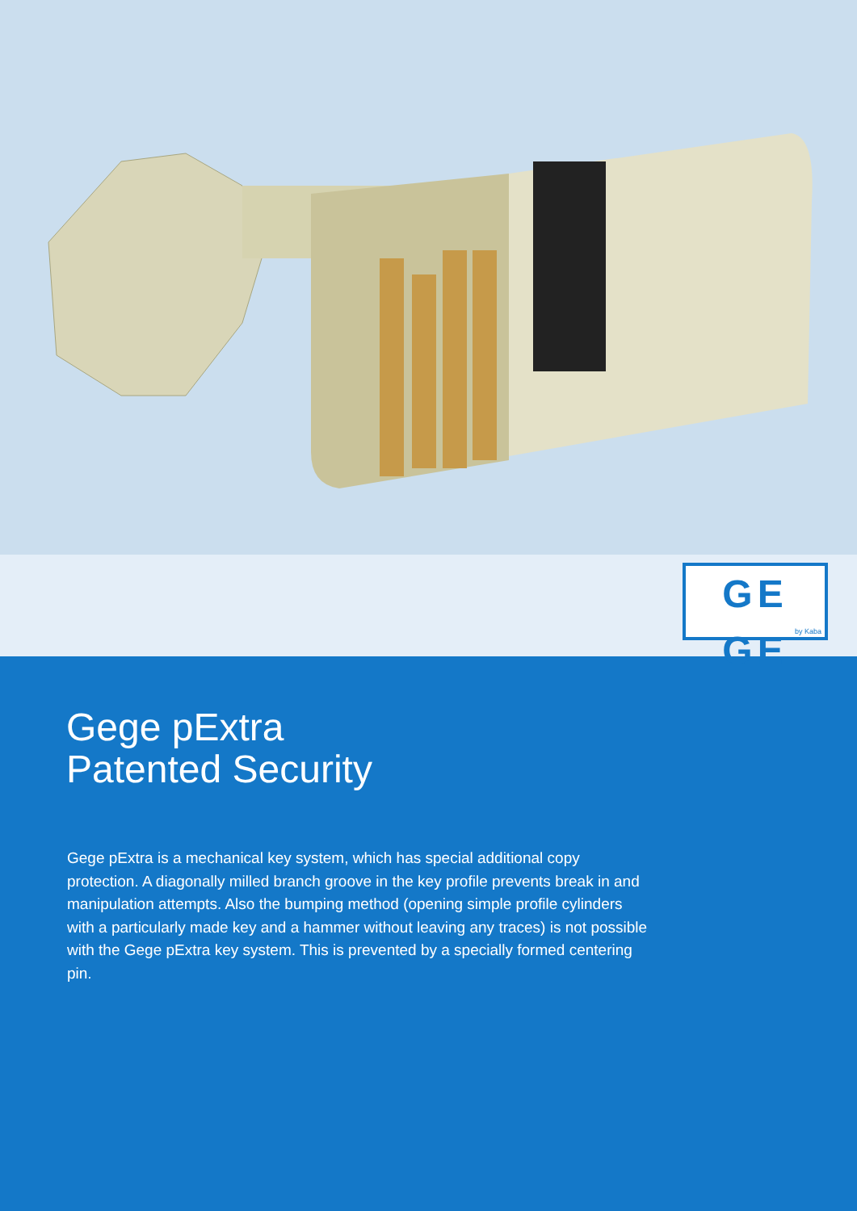GE GE
by Kaba
Gege pExtra
Patented Security
Gege pExtra is a mechanical key system, which has special additional copy protection. A diagonally milled branch groove in the key profile prevents break in and manipulation attempts. Also the bumping method (opening simple profile cylinders with a particularly made key and a hammer without leaving any traces) is not possible with the Gege pExtra key system. This is prevented by a specially formed centering pin.